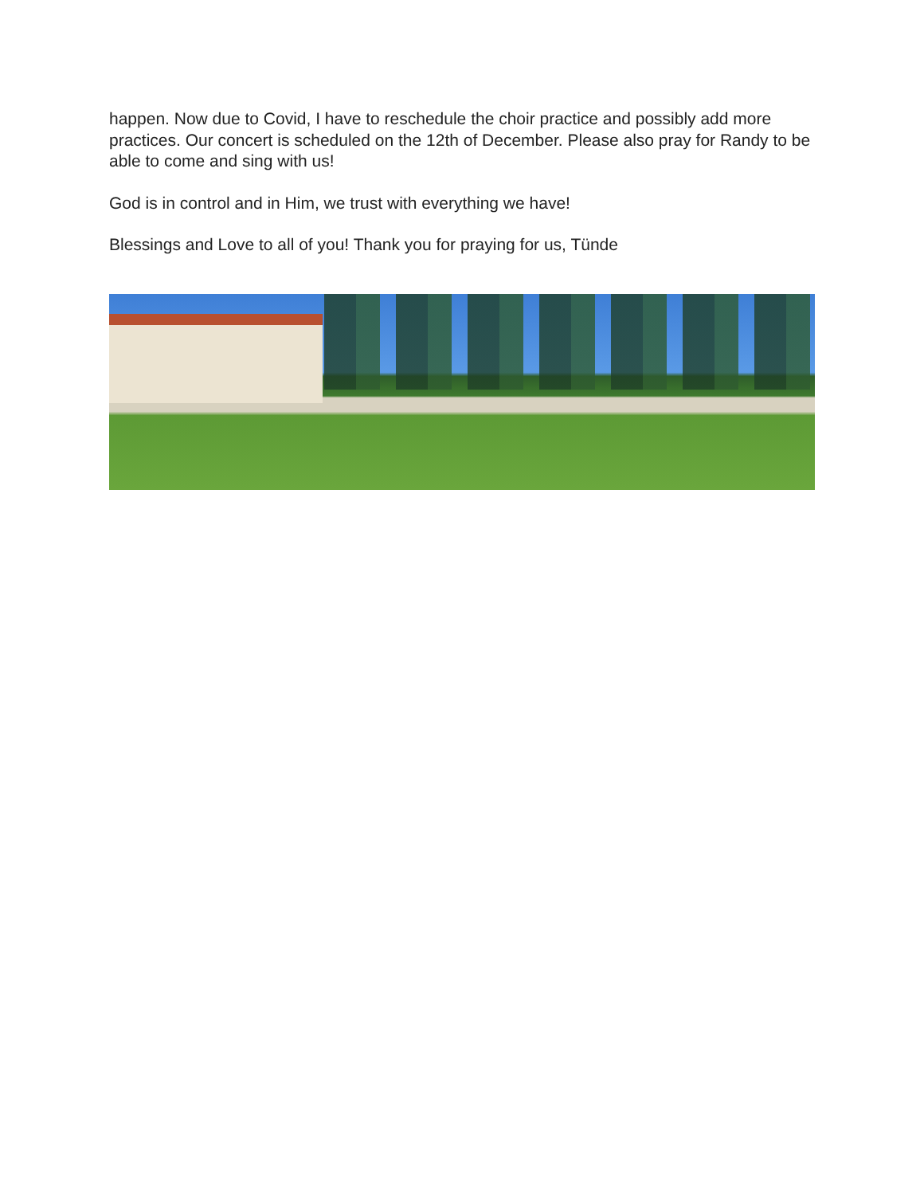happen. Now due to Covid, I have to reschedule the choir practice and possibly add more practices. Our concert is scheduled on the 12th of December. Please also pray for Randy to be able to come and sing with us!
God is in control and in Him, we trust with everything we have!
Blessings and Love to all of you! Thank you for praying for us, Tünde